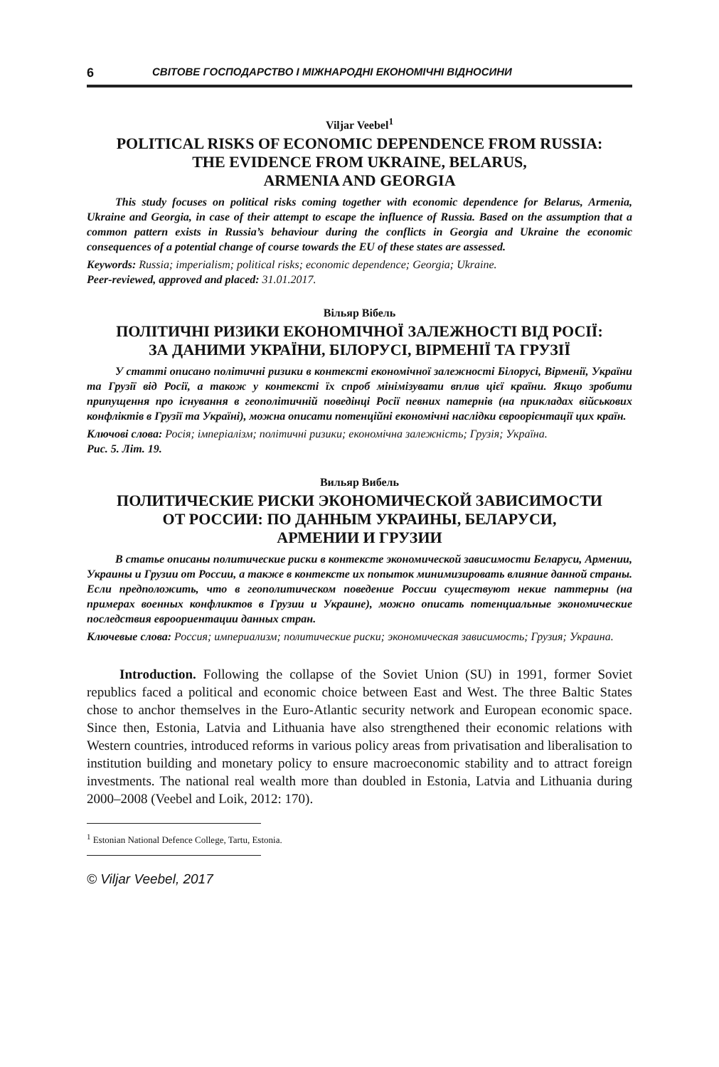6 СВІТОВЕ ГОСПОДАРСТВО І МІЖНАРОДНІ ЕКОНОМІЧНІ ВІДНОСИНИ
Viljar Veebel<sup>1</sup>
POLITICAL RISKS OF ECONOMIC DEPENDENCE FROM RUSSIA:
THE EVIDENCE FROM UKRAINE, BELARUS,
ARMENIA AND GEORGIA
This study focuses on political risks coming together with economic dependence for Belarus, Armenia, Ukraine and Georgia, in case of their attempt to escape the influence of Russia. Based on the assumption that a common pattern exists in Russia’s behaviour during the conflicts in Georgia and Ukraine the economic consequences of a potential change of course towards the EU of these states are assessed.
Keywords: Russia; imperialism; political risks; economic dependence; Georgia; Ukraine.
Peer-reviewed, approved and placed: 31.01.2017.
Вільяр Вібель
ПОЛІТИЧНІ РИЗИКИ ЕКОНОМІЧНОЇ ЗАЛЕЖНОСТІ ВІД РОСІЇ:
ЗА ДАНИМИ УКРАЇНИ, БІЛОРУСІ, ВІРМЕНІЇ ТА ГРУЗІЇ
У статті описано політичні ризики в контексті економічної залежності Білорусі, Вірменії, України та Грузії від Росії, а також у контексті їх спроб мінімізувати вплив цієї країни. Якщо зробити припущення про існування в геополітичній поведінці Росії певних патернів (на прикладах військових конфліктів в Грузії та Україні), можна описати потенційні економічні наслідки євроорієнтації цих країн.
Ключові слова: Росія; імперіалізм; політичні ризики; економічна залежність; Грузія; Україна.
Рис. 5. Літ. 19.
Вильяр Вибель
ПОЛИТИЧЕСКИЕ РИСКИ ЭКОНОМИЧЕСКОЙ ЗАВИСИМОСТИ
ОТ РОССИИ: ПО ДАННЫМ УКРАИНЫ, БЕЛАРУСИ,
АРМЕНИИ И ГРУЗИИ
В статье описаны политические риски в контексте экономической зависимости Беларуси, Армении, Украины и Грузии от России, а также в контексте их попыток минимизировать влияние данной страны. Если предположить, что в геополитическом поведение России существуют некие паттерны (на примерах военных конфликтов в Грузии и Украине), можно описать потенциальные экономические последствия евроориентации данных стран.
Ключевые слова: Россия; империализм; политические риски; экономическая зависимость; Грузия; Украина.
Introduction. Following the collapse of the Soviet Union (SU) in 1991, former Soviet republics faced a political and economic choice between East and West. The three Baltic States chose to anchor themselves in the Euro-Atlantic security network and European economic space. Since then, Estonia, Latvia and Lithuania have also strengthened their economic relations with Western countries, introduced reforms in various policy areas from privatisation and liberalisation to institution building and monetary policy to ensure macroeconomic stability and to attract foreign investments. The national real wealth more than doubled in Estonia, Latvia and Lithuania during 2000–2008 (Veebel and Loik, 2012: 170).
<sup>1</sup> Estonian National Defence College, Tartu, Estonia.
© Viljar Veebel, 2017